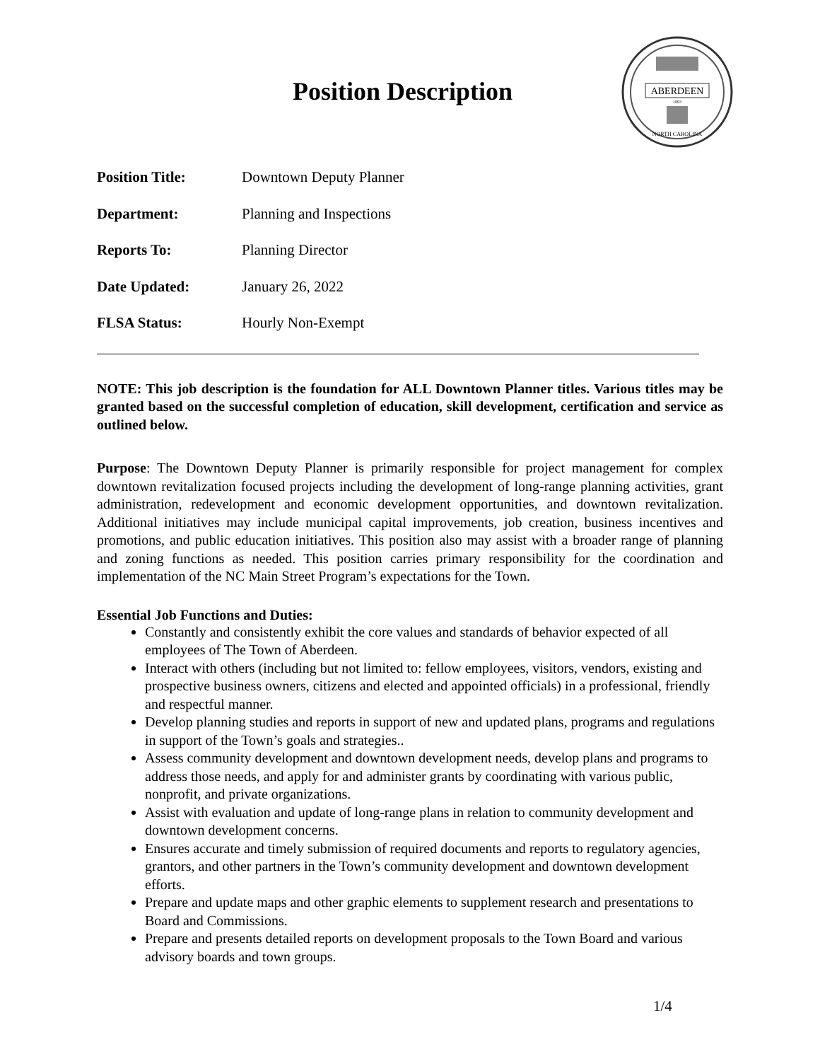Position Description
ABERDEEN
1893
NORTH CAROLINA
Position Title: Downtown Deputy Planner
Department: Planning and Inspections
Reports To: Planning Director
Date Updated: January 26, 2022
FLSA Status: Hourly Non-Exempt
NOTE: This job description is the foundation for ALL Downtown Planner titles. Various titles may be granted based on the successful completion of education, skill development, certification and service as outlined below.
Purpose: The Downtown Deputy Planner is primarily responsible for project management for complex downtown revitalization focused projects including the development of long-range planning activities, grant administration, redevelopment and economic development opportunities, and downtown revitalization. Additional initiatives may include municipal capital improvements, job creation, business incentives and promotions, and public education initiatives. This position also may assist with a broader range of planning and zoning functions as needed. This position carries primary responsibility for the coordination and implementation of the NC Main Street Program’s expectations for the Town.
Essential Job Functions and Duties:
Constantly and consistently exhibit the core values and standards of behavior expected of all employees of The Town of Aberdeen.
Interact with others (including but not limited to: fellow employees, visitors, vendors, existing and prospective business owners, citizens and elected and appointed officials) in a professional, friendly and respectful manner.
Develop planning studies and reports in support of new and updated plans, programs and regulations in support of the Town’s goals and strategies..
Assess community development and downtown development needs, develop plans and programs to address those needs, and apply for and administer grants by coordinating with various public, nonprofit, and private organizations.
Assist with evaluation and update of long-range plans in relation to community development and downtown development concerns.
Ensures accurate and timely submission of required documents and reports to regulatory agencies, grantors, and other partners in the Town’s community development and downtown development efforts.
Prepare and update maps and other graphic elements to supplement research and presentations to Board and Commissions.
Prepare and presents detailed reports on development proposals to the Town Board and various advisory boards and town groups.
1/4